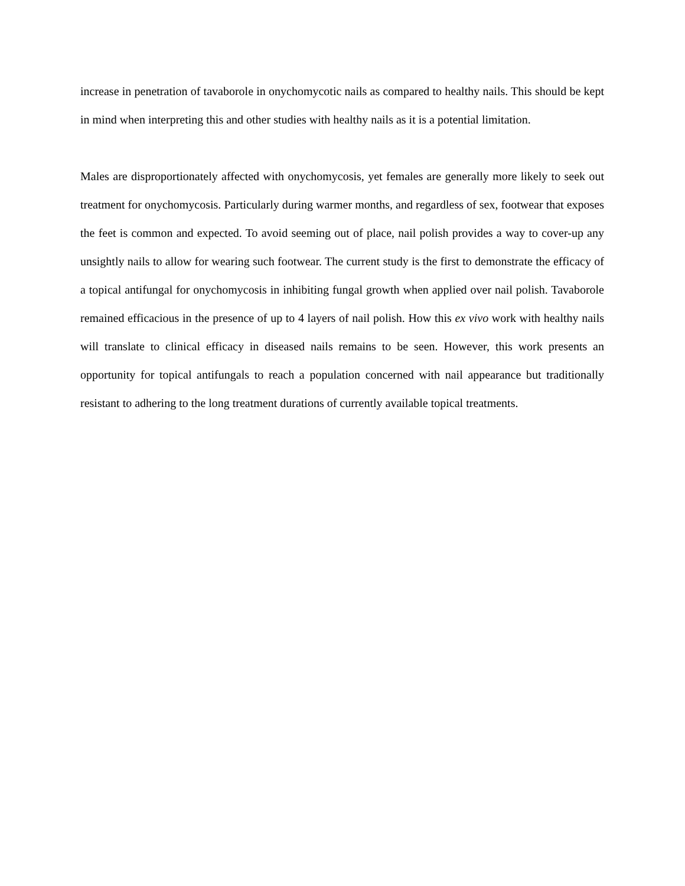increase in penetration of tavaborole in onychomycotic nails as compared to healthy nails. This should be kept in mind when interpreting this and other studies with healthy nails as it is a potential limitation.
Males are disproportionately affected with onychomycosis, yet females are generally more likely to seek out treatment for onychomycosis. Particularly during warmer months, and regardless of sex, footwear that exposes the feet is common and expected. To avoid seeming out of place, nail polish provides a way to cover-up any unsightly nails to allow for wearing such footwear. The current study is the first to demonstrate the efficacy of a topical antifungal for onychomycosis in inhibiting fungal growth when applied over nail polish. Tavaborole remained efficacious in the presence of up to 4 layers of nail polish. How this ex vivo work with healthy nails will translate to clinical efficacy in diseased nails remains to be seen. However, this work presents an opportunity for topical antifungals to reach a population concerned with nail appearance but traditionally resistant to adhering to the long treatment durations of currently available topical treatments.